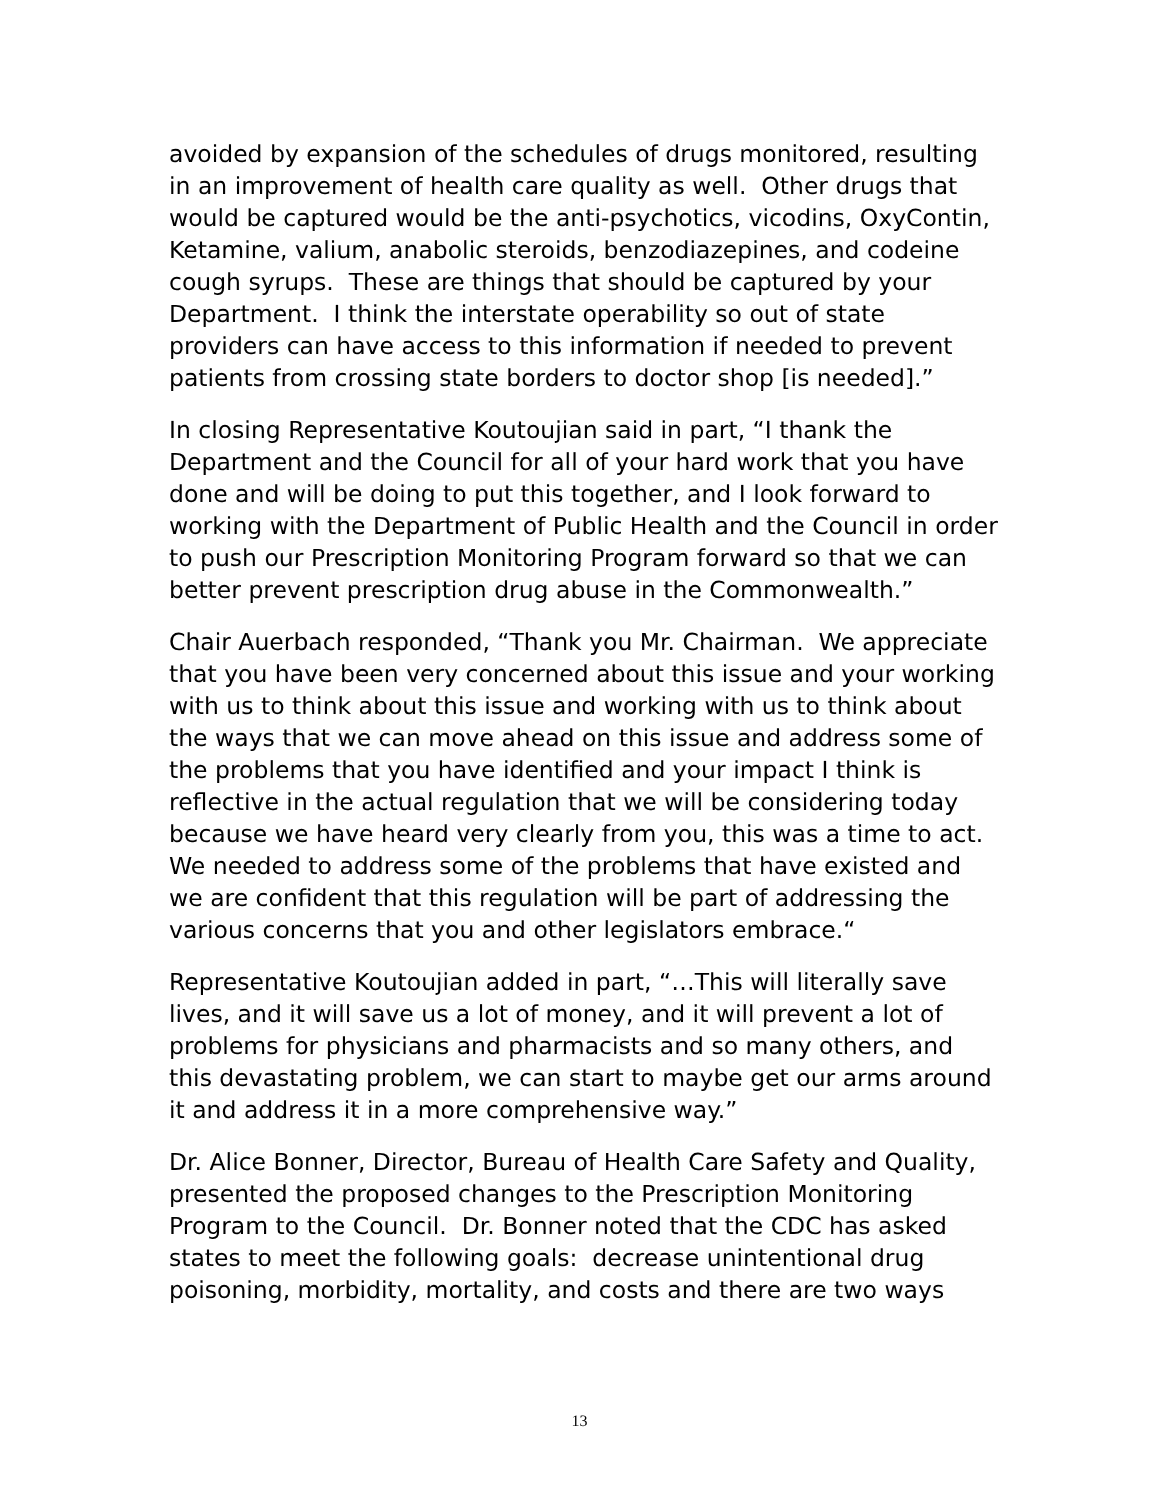avoided by expansion of the schedules of drugs monitored, resulting in an improvement of health care quality as well. Other drugs that would be captured would be the anti-psychotics, vicodins, OxyContin, Ketamine, valium, anabolic steroids, benzodiazepines, and codeine cough syrups. These are things that should be captured by your Department. I think the interstate operability so out of state providers can have access to this information if needed to prevent patients from crossing state borders to doctor shop [is needed].”
In closing Representative Koutoujian said in part, “I thank the Department and the Council for all of your hard work that you have done and will be doing to put this together, and I look forward to working with the Department of Public Health and the Council in order to push our Prescription Monitoring Program forward so that we can better prevent prescription drug abuse in the Commonwealth.”
Chair Auerbach responded, “Thank you Mr. Chairman. We appreciate that you have been very concerned about this issue and your working with us to think about this issue and working with us to think about the ways that we can move ahead on this issue and address some of the problems that you have identified and your impact I think is reflective in the actual regulation that we will be considering today because we have heard very clearly from you, this was a time to act. We needed to address some of the problems that have existed and we are confident that this regulation will be part of addressing the various concerns that you and other legislators embrace.“
Representative Koutoujian added in part, “…This will literally save lives, and it will save us a lot of money, and it will prevent a lot of problems for physicians and pharmacists and so many others, and this devastating problem, we can start to maybe get our arms around it and address it in a more comprehensive way.”
Dr. Alice Bonner, Director, Bureau of Health Care Safety and Quality, presented the proposed changes to the Prescription Monitoring Program to the Council. Dr. Bonner noted that the CDC has asked states to meet the following goals: decrease unintentional drug poisoning, morbidity, mortality, and costs and there are two ways
13